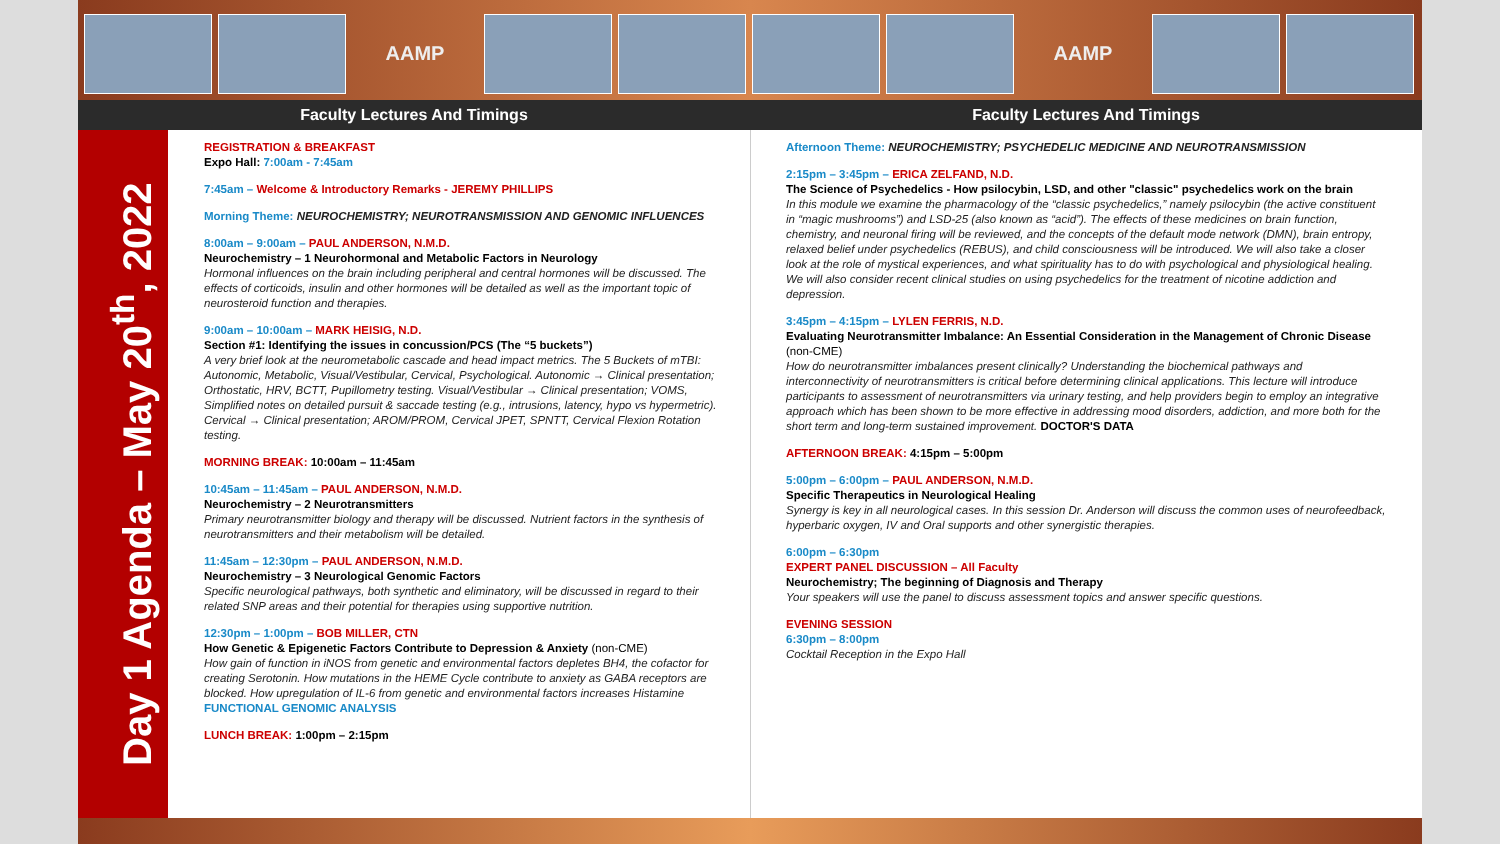AAMP AAMP
Faculty Lectures And Timings Faculty Lectures And Timings
Day 1 Agenda – May 20<sup>th</sup>, 2022
REGISTRATION & BREAKFAST
Expo Hall: 7:00am - 7:45am
7:45am – Welcome & Introductory Remarks - JEREMY PHILLIPS
Morning Theme: NEUROCHEMISTRY; NEUROTRANSMISSION AND GENOMIC INFLUENCES
8:00am – 9:00am – PAUL ANDERSON, N.M.D.
Neurochemistry – 1 Neurohormonal and Metabolic Factors in Neurology
Hormonal influences on the brain including peripheral and central hormones will be discussed. The effects of corticoids, insulin and other hormones will be detailed as well as the important topic of neurosteroid function and therapies.
9:00am – 10:00am – MARK HEISIG, N.D.
Section #1: Identifying the issues in concussion/PCS (The “5 buckets”)
A very brief look at the neurometabolic cascade and head impact metrics. The 5 Buckets of mTBI: Autonomic, Metabolic, Visual/Vestibular, Cervical, Psychological. Autonomic → Clinical presentation; Orthostatic, HRV, BCTT, Pupillometry testing. Visual/Vestibular → Clinical presentation; VOMS, Simplified notes on detailed pursuit & saccade testing (e.g., intrusions, latency, hypo vs hypermetric). Cervical → Clinical presentation; AROM/PROM, Cervical JPET, SPNTT, Cervical Flexion Rotation testing.
MORNING BREAK: 10:00am – 11:45am
10:45am – 11:45am – PAUL ANDERSON, N.M.D.
Neurochemistry – 2 Neurotransmitters
Primary neurotransmitter biology and therapy will be discussed. Nutrient factors in the synthesis of neurotransmitters and their metabolism will be detailed.
11:45am – 12:30pm – PAUL ANDERSON, N.M.D.
Neurochemistry – 3 Neurological Genomic Factors
Specific neurological pathways, both synthetic and eliminatory, will be discussed in regard to their related SNP areas and their potential for therapies using supportive nutrition.
12:30pm – 1:00pm – BOB MILLER, CTN
How Genetic & Epigenetic Factors Contribute to Depression & Anxiety (non-CME)
How gain of function in iNOS from genetic and environmental factors depletes BH4, the cofactor for creating Serotonin. How mutations in the HEME Cycle contribute to anxiety as GABA receptors are blocked. How upregulation of IL-6 from genetic and environmental factors increases Histamine FUNCTIONAL GENOMIC ANALYSIS
LUNCH BREAK: 1:00pm – 2:15pm
Afternoon Theme: NEUROCHEMISTRY; PSYCHEDELIC MEDICINE AND NEUROTRANSMISSION
2:15pm – 3:45pm – ERICA ZELFAND, N.D.
The Science of Psychedelics - How psilocybin, LSD, and other "classic" psychedelics work on the brain
In this module we examine the pharmacology of the “classic psychedelics,” namely psilocybin (the active constituent in “magic mushrooms”) and LSD-25 (also known as “acid”). The effects of these medicines on brain function, chemistry, and neuronal firing will be reviewed, and the concepts of the default mode network (DMN), brain entropy, relaxed belief under psychedelics (REBUS), and child consciousness will be introduced. We will also take a closer look at the role of mystical experiences, and what spirituality has to do with psychological and physiological healing. We will also consider recent clinical studies on using psychedelics for the treatment of nicotine addiction and depression.
3:45pm – 4:15pm – LYLEN FERRIS, N.D.
Evaluating Neurotransmitter Imbalance: An Essential Consideration in the Management of Chronic Disease (non-CME)
How do neurotransmitter imbalances present clinically? Understanding the biochemical pathways and interconnectivity of neurotransmitters is critical before determining clinical applications. This lecture will introduce participants to assessment of neurotransmitters via urinary testing, and help providers begin to employ an integrative approach which has been shown to be more effective in addressing mood disorders, addiction, and more both for the short term and long-term sustained improvement. DOCTOR'S DATA
AFTERNOON BREAK: 4:15pm – 5:00pm
5:00pm – 6:00pm – PAUL ANDERSON, N.M.D.
Specific Therapeutics in Neurological Healing
Synergy is key in all neurological cases. In this session Dr. Anderson will discuss the common uses of neurofeedback, hyperbaric oxygen, IV and Oral supports and other synergistic therapies.
6:00pm – 6:30pm
EXPERT PANEL DISCUSSION – All Faculty
Neurochemistry; The beginning of Diagnosis and Therapy
Your speakers will use the panel to discuss assessment topics and answer specific questions.
EVENING SESSION
6:30pm – 8:00pm
Cocktail Reception in the Expo Hall